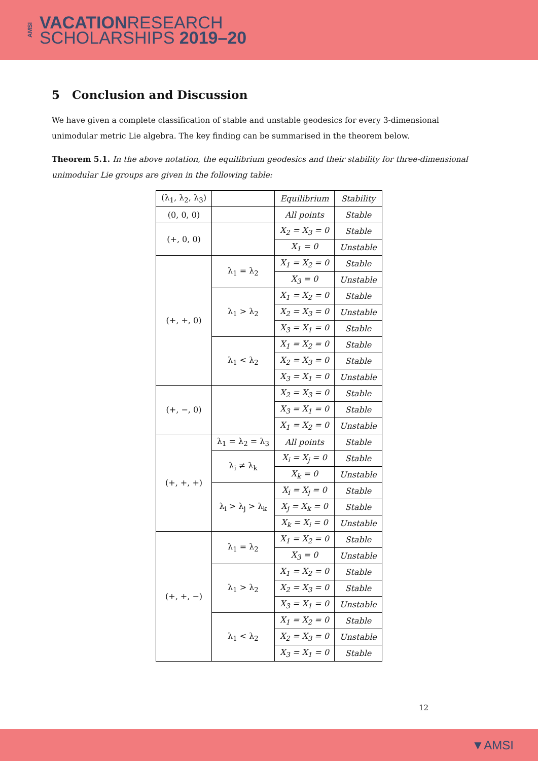AMSI VACATIONRESEARCH
SCHOLARSHIPS 2019–20
5 Conclusion and Discussion
We have given a complete classification of stable and unstable geodesics for every 3-dimensional unimodular metric Lie algebra. The key finding can be summarised in the theorem below.
Theorem 5.1. In the above notation, the equilibrium geodesics and their stability for three-dimensional unimodular Lie groups are given in the following table:
| (λ<sub>1</sub>, λ<sub>2</sub>, λ<sub>3</sub>) | | Equilibrium | Stability |
| (0, 0, 0) | | All points | Stable |
| (+, 0, 0) | | X<sub>2</sub> = X<sub>3</sub> = 0 | Stable |
| | | X<sub>1</sub> = 0 | Unstable |
| (+, +, 0) | λ<sub>1</sub> = λ<sub>2</sub> | X<sub>1</sub> = X<sub>2</sub> = 0 | Stable |
| | | X<sub>3</sub> = 0 | Unstable |
| | λ<sub>1</sub> > λ<sub>2</sub> | X<sub>1</sub> = X<sub>2</sub> = 0 | Stable |
| | | X<sub>2</sub> = X<sub>3</sub> = 0 | Unstable |
| | | X<sub>3</sub> = X<sub>1</sub> = 0 | Stable |
| | λ<sub>1</sub> < λ<sub>2</sub> | X<sub>1</sub> = X<sub>2</sub> = 0 | Stable |
| | | X<sub>2</sub> = X<sub>3</sub> = 0 | Stable |
| | | X<sub>3</sub> = X<sub>1</sub> = 0 | Unstable |
| (+, −, 0) | | X<sub>2</sub> = X<sub>3</sub> = 0 | Stable |
| | | X<sub>3</sub> = X<sub>1</sub> = 0 | Stable |
| | | X<sub>1</sub> = X<sub>2</sub> = 0 | Unstable |
| (+, +, +) | λ<sub>1</sub> = λ<sub>2</sub> = λ<sub>3</sub> | All points | Stable |
| | λ<sub>i</sub> ≠ λ<sub>k</sub> | X<sub>i</sub> = X<sub>j</sub> = 0 | Stable |
| | | X<sub>k</sub> = 0 | Unstable |
| | λ<sub>i</sub> > λ<sub>j</sub> > λ<sub>k</sub> | X<sub>i</sub> = X<sub>j</sub> = 0 | Stable |
| | | X<sub>j</sub> = X<sub>k</sub> = 0 | Stable |
| | | X<sub>k</sub> = X<sub>i</sub> = 0 | Unstable |
| (+, +, −) | λ<sub>1</sub> = λ<sub>2</sub> | X<sub>1</sub> = X<sub>2</sub> = 0 | Stable |
| | | X<sub>3</sub> = 0 | Unstable |
| | λ<sub>1</sub> > λ<sub>2</sub> | X<sub>1</sub> = X<sub>2</sub> = 0 | Stable |
| | | X<sub>2</sub> = X<sub>3</sub> = 0 | Stable |
| | | X<sub>3</sub> = X<sub>1</sub> = 0 | Unstable |
| | λ<sub>1</sub> < λ<sub>2</sub> | X<sub>1</sub> = X<sub>2</sub> = 0 | Stable |
| | | X<sub>2</sub> = X<sub>3</sub> = 0 | Unstable |
| | | X<sub>3</sub> = X<sub>1</sub> = 0 | Stable |
12
▼AMSI